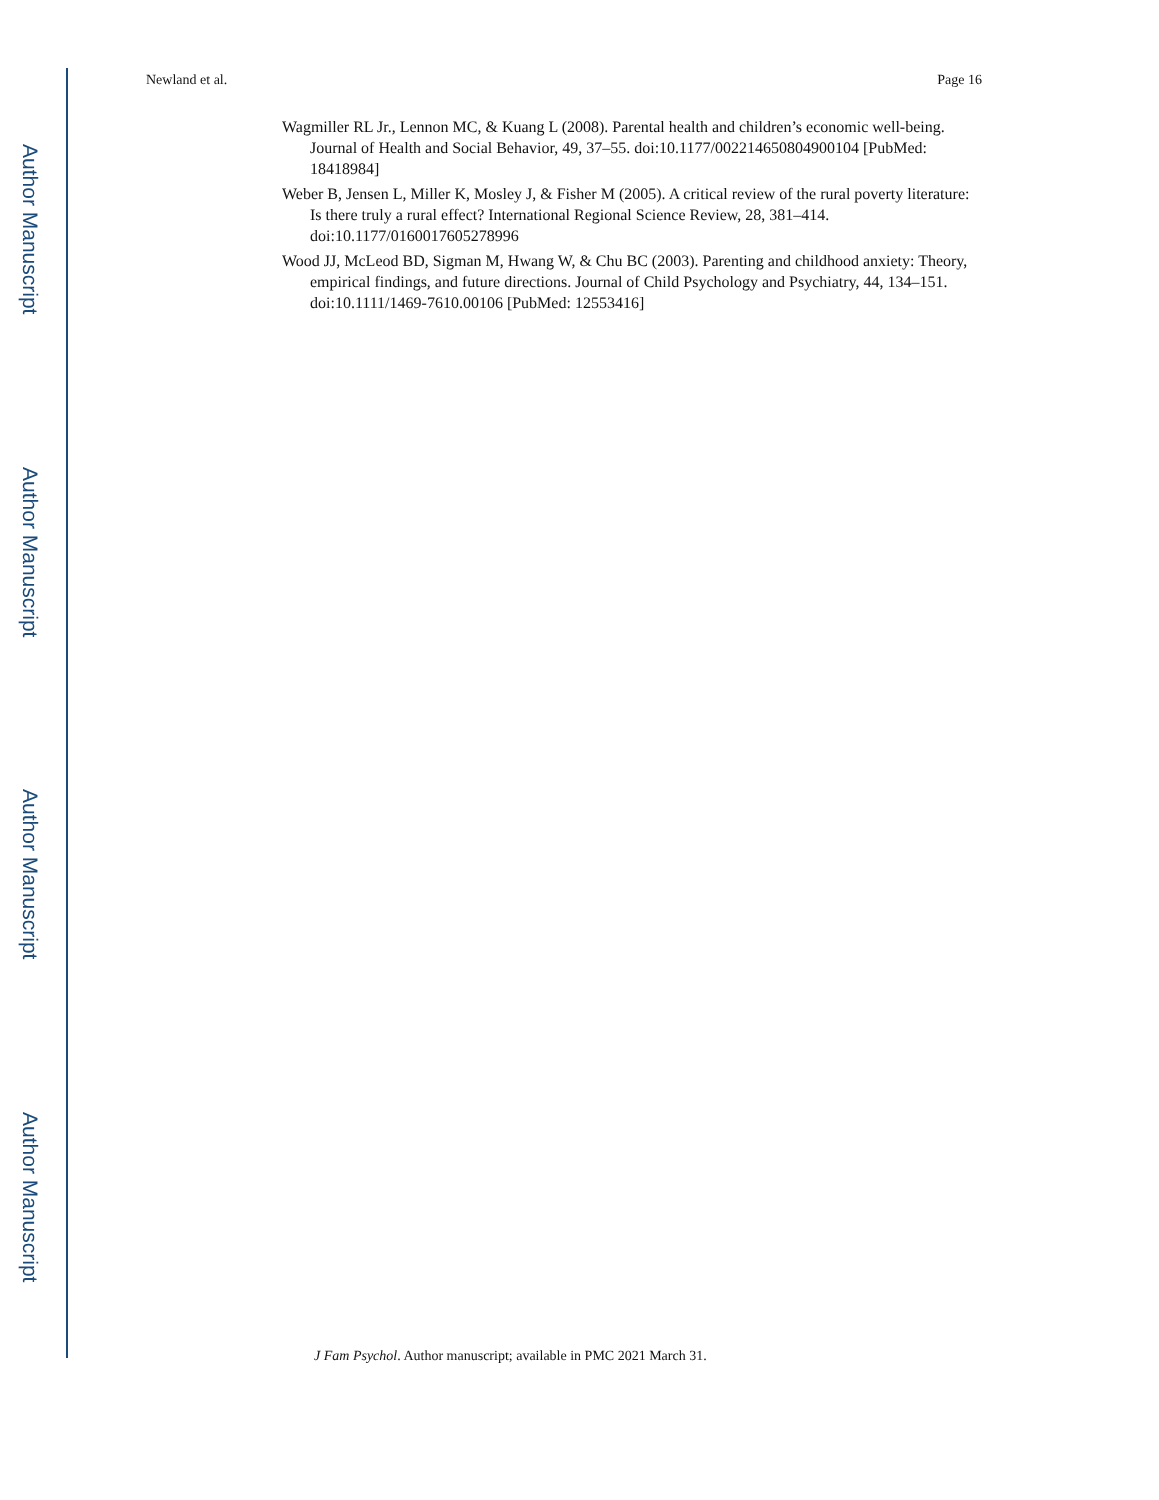Author Manuscript
Author Manuscript
Author Manuscript
Author Manuscript
Newland et al. Page 16
Wagmiller RL Jr., Lennon MC, & Kuang L (2008). Parental health and children’s economic well-being. Journal of Health and Social Behavior, 49, 37–55. doi:10.1177/002214650804900104 [PubMed: 18418984]
Weber B, Jensen L, Miller K, Mosley J, & Fisher M (2005). A critical review of the rural poverty literature: Is there truly a rural effect? International Regional Science Review, 28, 381–414. doi:10.1177/0160017605278996
Wood JJ, McLeod BD, Sigman M, Hwang W, & Chu BC (2003). Parenting and childhood anxiety: Theory, empirical findings, and future directions. Journal of Child Psychology and Psychiatry, 44, 134–151. doi:10.1111/1469-7610.00106 [PubMed: 12553416]
J Fam Psychol. Author manuscript; available in PMC 2021 March 31.